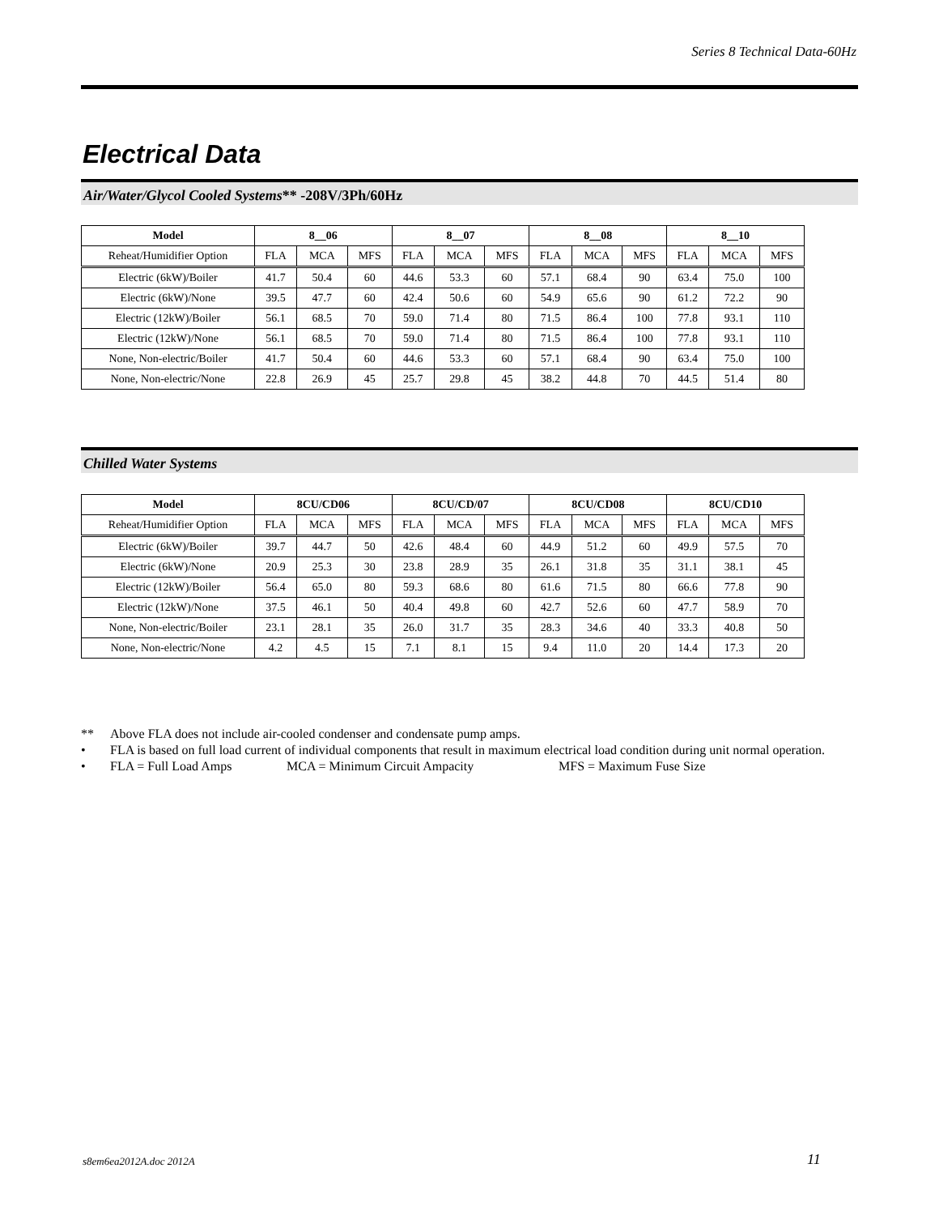Series 8 Technical Data-60Hz
Electrical Data
Air/Water/Glycol Cooled Systems** -208V/3Ph/60Hz
| Model | 8__06 | | | 8__07 | | | 8__08 | | | 8__10 | | |
| --- | --- | --- | --- | --- | --- | --- | --- | --- | --- | --- | --- | --- |
| Reheat/Humidifier Option | FLA | MCA | MFS | FLA | MCA | MFS | FLA | MCA | MFS | FLA | MCA | MFS |
| Electric (6kW)/Boiler | 41.7 | 50.4 | 60 | 44.6 | 53.3 | 60 | 57.1 | 68.4 | 90 | 63.4 | 75.0 | 100 |
| Electric (6kW)/None | 39.5 | 47.7 | 60 | 42.4 | 50.6 | 60 | 54.9 | 65.6 | 90 | 61.2 | 72.2 | 90 |
| Electric (12kW)/Boiler | 56.1 | 68.5 | 70 | 59.0 | 71.4 | 80 | 71.5 | 86.4 | 100 | 77.8 | 93.1 | 110 |
| Electric (12kW)/None | 56.1 | 68.5 | 70 | 59.0 | 71.4 | 80 | 71.5 | 86.4 | 100 | 77.8 | 93.1 | 110 |
| None, Non-electric/Boiler | 41.7 | 50.4 | 60 | 44.6 | 53.3 | 60 | 57.1 | 68.4 | 90 | 63.4 | 75.0 | 100 |
| None, Non-electric/None | 22.8 | 26.9 | 45 | 25.7 | 29.8 | 45 | 38.2 | 44.8 | 70 | 44.5 | 51.4 | 80 |
Chilled Water Systems
| Model | 8CU/CD06 | | | 8CU/CD/07 | | | 8CU/CD08 | | | 8CU/CD10 | | |
| --- | --- | --- | --- | --- | --- | --- | --- | --- | --- | --- | --- | --- |
| Reheat/Humidifier Option | FLA | MCA | MFS | FLA | MCA | MFS | FLA | MCA | MFS | FLA | MCA | MFS |
| Electric (6kW)/Boiler | 39.7 | 44.7 | 50 | 42.6 | 48.4 | 60 | 44.9 | 51.2 | 60 | 49.9 | 57.5 | 70 |
| Electric (6kW)/None | 20.9 | 25.3 | 30 | 23.8 | 28.9 | 35 | 26.1 | 31.8 | 35 | 31.1 | 38.1 | 45 |
| Electric (12kW)/Boiler | 56.4 | 65.0 | 80 | 59.3 | 68.6 | 80 | 61.6 | 71.5 | 80 | 66.6 | 77.8 | 90 |
| Electric (12kW)/None | 37.5 | 46.1 | 50 | 40.4 | 49.8 | 60 | 42.7 | 52.6 | 60 | 47.7 | 58.9 | 70 |
| None, Non-electric/Boiler | 23.1 | 28.1 | 35 | 26.0 | 31.7 | 35 | 28.3 | 34.6 | 40 | 33.3 | 40.8 | 50 |
| None, Non-electric/None | 4.2 | 4.5 | 15 | 7.1 | 8.1 | 15 | 9.4 | 11.0 | 20 | 14.4 | 17.3 | 20 |
** Above FLA does not include air-cooled condenser and condensate pump amps.
• FLA is based on full load current of individual components that result in maximum electrical load condition during unit normal operation.
• FLA = Full Load Amps MCA = Minimum Circuit Ampacity MFS = Maximum Fuse Size
s8em6ea2012A.doc 2012A 11